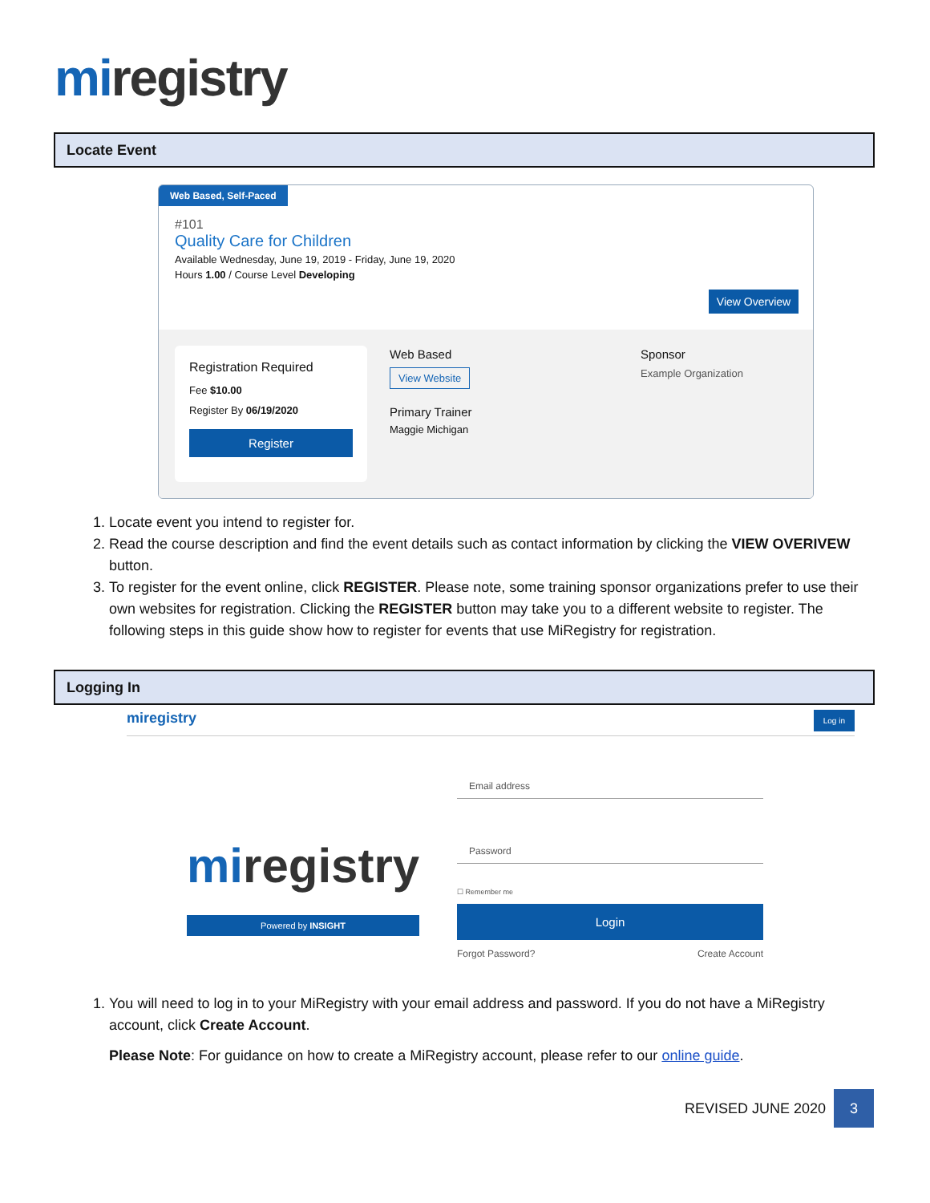mi registry
Locate Event
Web Based, Self-Paced
#101
Quality Care for Children
Available Wednesday, June 19, 2019 - Friday, June 19, 2020
Hours 1.00 / Course Level Developing
View Overview
Registration Required
Fee $10.00
Register By 06/19/2020
Register
Web Based
View Website
Primary Trainer
Maggie Michigan
Sponsor
Example Organization
1. Locate event you intend to register for.
2. Read the course description and find the event details such as contact information by clicking the VIEW OVERIVEW button.
3. To register for the event online, click REGISTER. Please note, some training sponsor organizations prefer to use their own websites for registration. Clicking the REGISTER button may take you to a different website to register. The following steps in this guide show how to register for events that use MiRegistry for registration.
Logging In
miregistry Log in
miregistry
Powered by INSIGHT
Email address
Password
☐ Remember me
Login
Forgot Password? Create Account
1. You will need to log in to your MiRegistry with your email address and password. If you do not have a MiRegistry account, click Create Account.
Please Note: For guidance on how to create a MiRegistry account, please refer to our online guide.
REVISED JUNE 2020 3